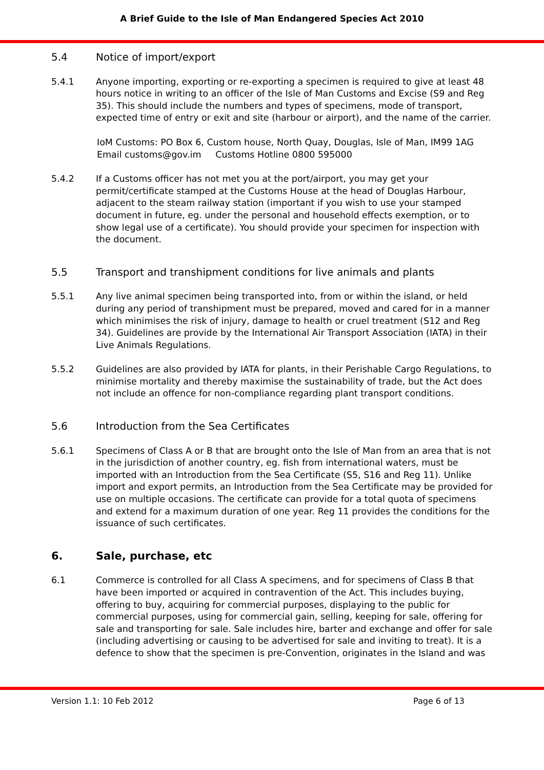A Brief Guide to the Isle of Man Endangered Species Act 2010
5.4 Notice of import/export
5.4.1 Anyone importing, exporting or re-exporting a specimen is required to give at least 48 hours notice in writing to an officer of the Isle of Man Customs and Excise (S9 and Reg 35). This should include the numbers and types of specimens, mode of transport, expected time of entry or exit and site (harbour or airport), and the name of the carrier.
IoM Customs: PO Box 6, Custom house, North Quay, Douglas, Isle of Man, IM99 1AG
Email customs@gov.im Customs Hotline 0800 595000
5.4.2 If a Customs officer has not met you at the port/airport, you may get your permit/certificate stamped at the Customs House at the head of Douglas Harbour, adjacent to the steam railway station (important if you wish to use your stamped document in future, eg. under the personal and household effects exemption, or to show legal use of a certificate). You should provide your specimen for inspection with the document.
5.5 Transport and transhipment conditions for live animals and plants
5.5.1 Any live animal specimen being transported into, from or within the island, or held during any period of transhipment must be prepared, moved and cared for in a manner which minimises the risk of injury, damage to health or cruel treatment (S12 and Reg 34). Guidelines are provide by the International Air Transport Association (IATA) in their Live Animals Regulations.
5.5.2 Guidelines are also provided by IATA for plants, in their Perishable Cargo Regulations, to minimise mortality and thereby maximise the sustainability of trade, but the Act does not include an offence for non-compliance regarding plant transport conditions.
5.6 Introduction from the Sea Certificates
5.6.1 Specimens of Class A or B that are brought onto the Isle of Man from an area that is not in the jurisdiction of another country, eg. fish from international waters, must be imported with an Introduction from the Sea Certificate (S5, S16 and Reg 11). Unlike import and export permits, an Introduction from the Sea Certificate may be provided for use on multiple occasions. The certificate can provide for a total quota of specimens and extend for a maximum duration of one year. Reg 11 provides the conditions for the issuance of such certificates.
6. Sale, purchase, etc
6.1 Commerce is controlled for all Class A specimens, and for specimens of Class B that have been imported or acquired in contravention of the Act. This includes buying, offering to buy, acquiring for commercial purposes, displaying to the public for commercial purposes, using for commercial gain, selling, keeping for sale, offering for sale and transporting for sale. Sale includes hire, barter and exchange and offer for sale (including advertising or causing to be advertised for sale and inviting to treat). It is a defence to show that the specimen is pre-Convention, originates in the Island and was
Version 1.1: 10 Feb 2012 Page 6 of 13